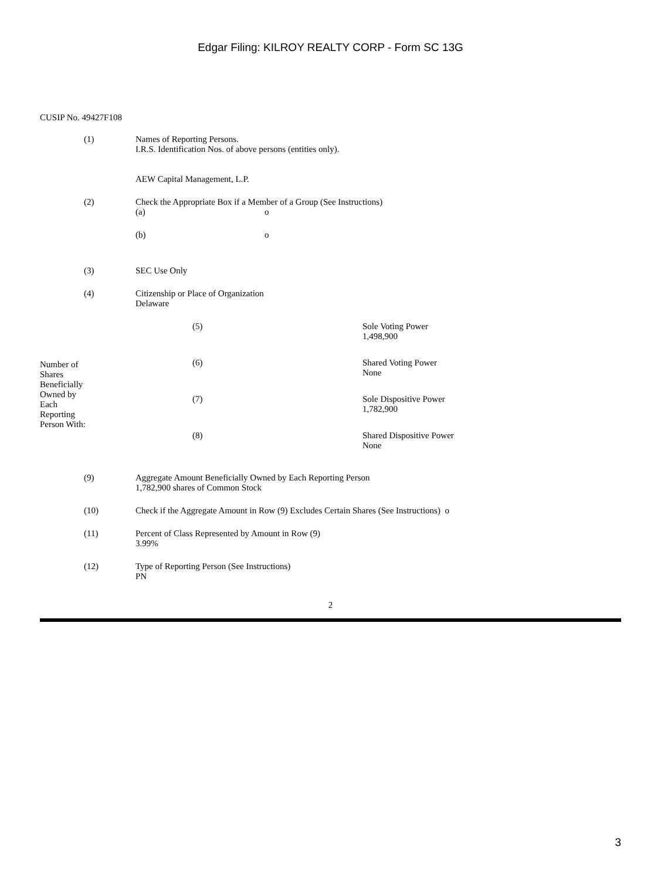Edgar Filing: KILROY REALTY CORP - Form SC 13G
CUSIP No. 49427F108
| (1) | Names of Reporting Persons. I.R.S. Identification Nos. of above persons (entities only). AEW Capital Management, L.P. |
| (2) | Check the Appropriate Box if a Member of a Group (See Instructions) / (a) / o / / (b) / o / |
| (3) | SEC Use Only |
| (4) | Citizenship or Place of Organization Delaware |
| Number of Shares Beneficially Owned by Each Reporting Person With: | (5) | Sole Voting Power 1,498,900 |
| | (6) | Shared Voting Power None |
| | (7) | Sole Dispositive Power 1,782,900 |
| | (8) | Shared Dispositive Power None |
| (9) | Aggregate Amount Beneficially Owned by Each Reporting Person 1,782,900 shares of Common Stock |
| (10) | Check if the Aggregate Amount in Row (9) Excludes Certain Shares (See Instructions) o |
| (11) | Percent of Class Represented by Amount in Row (9) 3.99% |
| (12) | Type of Reporting Person (See Instructions) PN |
2
3